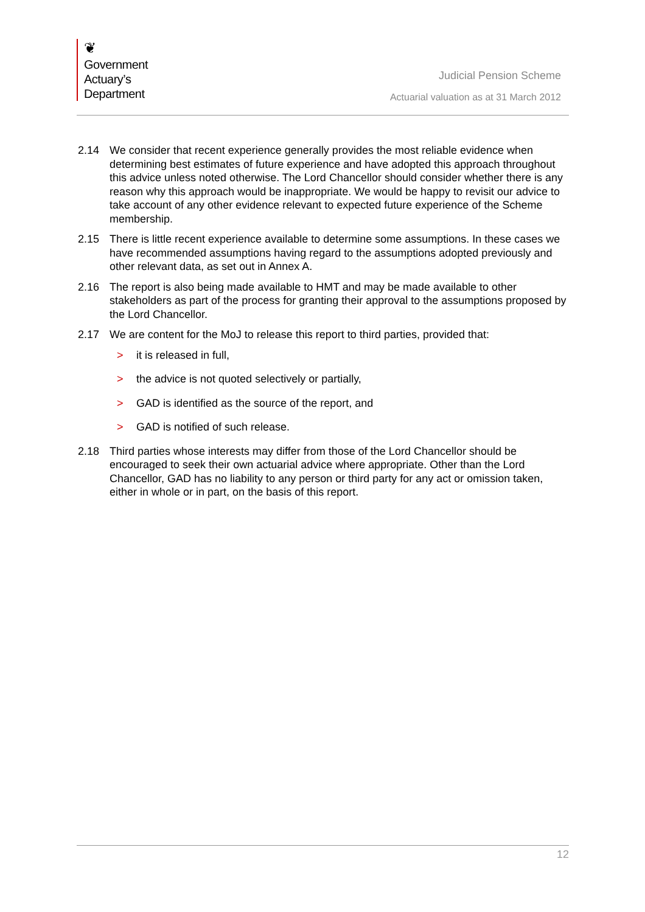❦
Government
Actuary’s
Department
Judicial Pension Scheme
Actuarial valuation as at 31 March 2012
2.14 We consider that recent experience generally provides the most reliable evidence when determining best estimates of future experience and have adopted this approach throughout this advice unless noted otherwise. The Lord Chancellor should consider whether there is any reason why this approach would be inappropriate. We would be happy to revisit our advice to take account of any other evidence relevant to expected future experience of the Scheme membership.
2.15 There is little recent experience available to determine some assumptions. In these cases we have recommended assumptions having regard to the assumptions adopted previously and other relevant data, as set out in Annex A.
2.16 The report is also being made available to HMT and may be made available to other stakeholders as part of the process for granting their approval to the assumptions proposed by the Lord Chancellor.
2.17 We are content for the MoJ to release this report to third parties, provided that:
> it is released in full,
> the advice is not quoted selectively or partially,
> GAD is identified as the source of the report, and
> GAD is notified of such release.
2.18 Third parties whose interests may differ from those of the Lord Chancellor should be encouraged to seek their own actuarial advice where appropriate. Other than the Lord Chancellor, GAD has no liability to any person or third party for any act or omission taken, either in whole or in part, on the basis of this report.
12